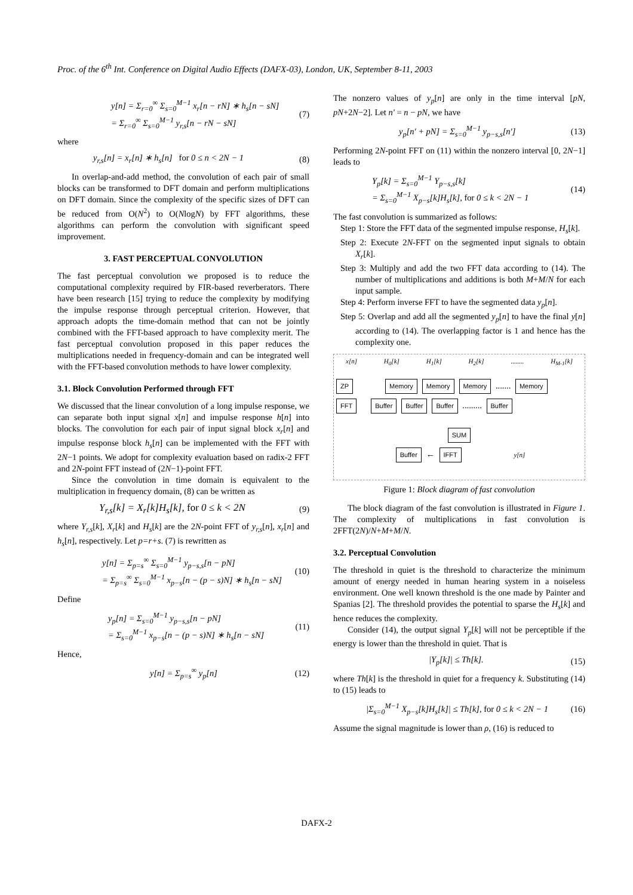Proc. of the 6<sup>th</sup> Int. Conference on Digital Audio Effects (DAFX-03), London, UK, September 8-11, 2003
y[n] = Σ<sub>r=0</sub><sup>∞</sup> Σ<sub>s=0</sub><sup>M−1</sup> x<sub>r</sub>[n − rN] ∗ h<sub>s</sub>[n − sN]
= Σ<sub>r=0</sub><sup>∞</sup> Σ<sub>s=0</sub><sup>M−1</sup> y<sub>r,s</sub>[n − rN − sN]
(7)
where
y<sub>r,s</sub>[n] = x<sub>r</sub>[n] ∗ h<sub>s</sub>[n] for 0 ≤ n < 2N − 1
(8)
In overlap-and-add method, the convolution of each pair of small blocks can be transformed to DFT domain and perform multiplications on DFT domain. Since the complexity of the specific sizes of DFT can be reduced from O(N<sup>2</sup>) to O(NlogN) by FFT algorithms, these algorithms can perform the convolution with significant speed improvement.
3. FAST PERCEPTUAL CONVOLUTION
The fast perceptual convolution we proposed is to reduce the computational complexity required by FIR-based reverberators. There have been research [15] trying to reduce the complexity by modifying the impulse response through perceptual criterion. However, that approach adopts the time-domain method that can not be jointly combined with the FFT-based approach to have complexity merit. The fast perceptual convolution proposed in this paper reduces the multiplications needed in frequency-domain and can be integrated well with the FFT-based convolution methods to have lower complexity.
3.1. Block Convolution Performed through FFT
We discussed that the linear convolution of a long impulse response, we can separate both input signal x[n] and impulse response h[n] into blocks. The convolution for each pair of input signal block x<sub>r</sub>[n] and impulse response block h<sub>s</sub>[n] can be implemented with the FFT with 2N−1 points. We adopt for complexity evaluation based on radix-2 FFT and 2N-point FFT instead of (2N−1)-point FFT.
Since the convolution in time domain is equivalent to the multiplication in frequency domain, (8) can be written as
Y<sub>r,s</sub>[k] = X<sub>r</sub>[k]H<sub>s</sub>[k], for 0 ≤ k < 2N
(9)
where Y<sub>r,s</sub>[k], X<sub>r</sub>[k] and H<sub>s</sub>[k] are the 2N-point FFT of y<sub>r,s</sub>[n], x<sub>r</sub>[n] and h<sub>s</sub>[n], respectively. Let p=r+s. (7) is rewritten as
y[n] = Σ<sub>p=s</sub><sup>∞</sup> Σ<sub>s=0</sub><sup>M−1</sup> y<sub>p−s,s</sub>[n − pN]
= Σ<sub>p=s</sub><sup>∞</sup> Σ<sub>s=0</sub><sup>M−1</sup> x<sub>p−s</sub>[n − (p − s)N] ∗ h<sub>s</sub>[n − sN]
(10)
Define
y<sub>p</sub>[n] = Σ<sub>s=0</sub><sup>M−1</sup> y<sub>p−s,s</sub>[n − pN]
= Σ<sub>s=0</sub><sup>M−1</sup> x<sub>p−s</sub>[n − (p − s)N] ∗ h<sub>s</sub>[n − sN]
(11)
Hence,
y[n] = Σ<sub>p=s</sub><sup>∞</sup> y<sub>p</sub>[n] (12)
The nonzero values of y<sub>p</sub>[n] are only in the time interval [pN, pN+2N−2]. Let n′ = n − pN, we have
y<sub>p</sub>[n′ + pN] = Σ<sub>s=0</sub><sup>M−1</sup> y<sub>p−s,s</sub>[n′]
(13)
Performing 2N-point FFT on (11) within the nonzero interval [0, 2N−1] leads to
Y<sub>p</sub>[k] = Σ<sub>s=0</sub><sup>M−1</sup> Y<sub>p−s,s</sub>[k]
= Σ<sub>s=0</sub><sup>M−1</sup> X<sub>p−s</sub>[k]H<sub>s</sub>[k], for 0 ≤ k < 2N − 1
(14)
The fast convolution is summarized as follows:
Step 1: Store the FFT data of the segmented impulse response, H<sub>s</sub>[k].
Step 2: Execute 2N-FFT on the segmented input signals to obtain X<sub>r</sub>[k].
Step 3: Multiply and add the two FFT data according to (14). The number of multiplications and additions is both M+M/N for each input sample.
Step 4: Perform inverse FFT to have the segmented data y<sub>p</sub>[n].
Step 5: Overlap and add all the segmented y<sub>p</sub>[n] to have the final y[n] according to (14). The overlapping factor is 1 and hence has the complexity one.
x[n] H<sub>0</sub>[k] H<sub>1</sub>[k] H<sub>2</sub>[k]........ H<sub>M-1</sub>[k]
ZP Memory Memory Memory ....... Memory
FFT Buffer Buffer Buffer ......... Buffer
SUM
Buffer ← IFFT y[n]
Figure 1: Block diagram of fast convolution
The block diagram of the fast convolution is illustrated in Figure 1. The complexity of multiplications in fast convolution is 2FFT(2N)/N+M+M/N.
3.2. Perceptual Convolution
The threshold in quiet is the threshold to characterize the minimum amount of energy needed in human hearing system in a noiseless environment. One well known threshold is the one made by Painter and Spanias [2]. The threshold provides the potential to sparse the H<sub>s</sub>[k] and hence reduces the complexity.
Consider (14), the output signal Y<sub>p</sub>[k] will not be perceptible if the energy is lower than the threshold in quiet. That is
|Y<sub>p</sub>[k]| ≤ Th[k]. (15)
where Th[k] is the threshold in quiet for a frequency k. Substituting (14) to (15) leads to
|Σ<sub>s=0</sub><sup>M−1</sup> X<sub>p−s</sub>[k]H<sub>s</sub>[k]| ≤ Th[k], for 0 ≤ k < 2N − 1
(16)
Assume the signal magnitude is lower than ρ, (16) is reduced to
DAFX-2